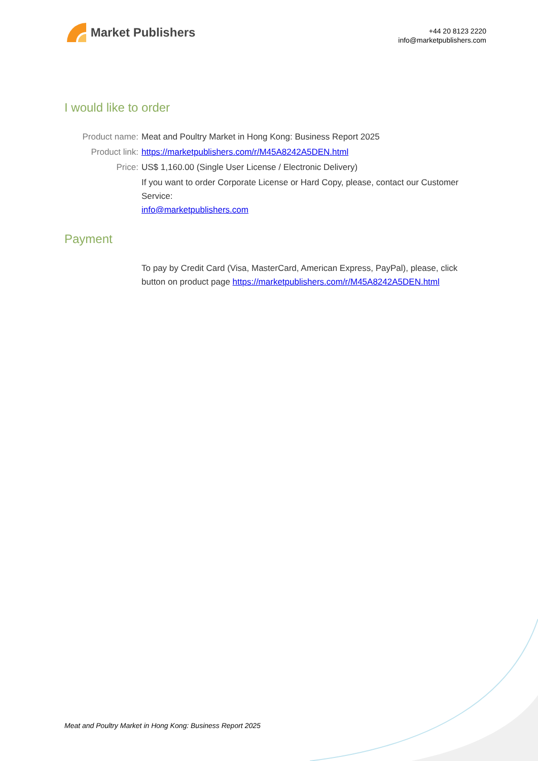Market Publishers
+44 20 8123 2220
info@marketpublishers.com
I would like to order
Product name: Meat and Poultry Market in Hong Kong: Business Report 2025
Product link: https://marketpublishers.com/r/M45A8242A5DEN.html
Price: US$ 1,160.00 (Single User License / Electronic Delivery)
If you want to order Corporate License or Hard Copy, please, contact our Customer Service:
info@marketpublishers.com
Payment
To pay by Credit Card (Visa, MasterCard, American Express, PayPal), please, click button on product page https://marketpublishers.com/r/M45A8242A5DEN.html
Meat and Poultry Market in Hong Kong: Business Report 2025